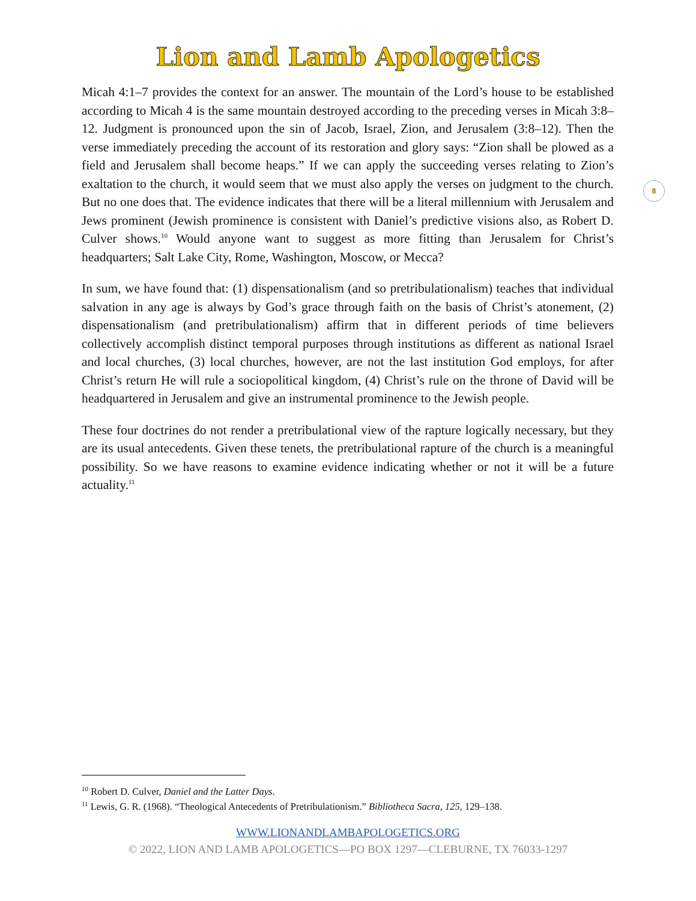Lion and Lamb Apologetics
Micah 4:1–7 provides the context for an answer. The mountain of the Lord’s house to be established according to Micah 4 is the same mountain destroyed according to the preceding verses in Micah 3:8–12. Judgment is pronounced upon the sin of Jacob, Israel, Zion, and Jerusalem (3:8–12). Then the verse immediately preceding the account of its restoration and glory says: “Zion shall be plowed as a field and Jerusalem shall become heaps.” If we can apply the succeeding verses relating to Zion’s exaltation to the church, it would seem that we must also apply the verses on judgment to the church. But no one does that. The evidence indicates that there will be a literal millennium with Jerusalem and Jews prominent (Jewish prominence is consistent with Daniel’s predictive visions also, as Robert D. Culver shows.<sup>10</sup> Would anyone want to suggest as more fitting than Jerusalem for Christ’s headquarters; Salt Lake City, Rome, Washington, Moscow, or Mecca?
In sum, we have found that: (1) dispensationalism (and so pretribulationalism) teaches that individual salvation in any age is always by God’s grace through faith on the basis of Christ’s atonement, (2) dispensationalism (and pretribulationalism) affirm that in different periods of time believers collectively accomplish distinct temporal purposes through institutions as different as national Israel and local churches, (3) local churches, however, are not the last institution God employs, for after Christ’s return He will rule a sociopolitical kingdom, (4) Christ’s rule on the throne of David will be headquartered in Jerusalem and give an instrumental prominence to the Jewish people.
These four doctrines do not render a pretribulational view of the rapture logically necessary, but they are its usual antecedents. Given these tenets, the pretribulational rapture of the church is a meaningful possibility. So we have reasons to examine evidence indicating whether or not it will be a future actuality.<sup>11</sup>
8
<sup>10</sup> Robert D. Culver, Daniel and the Latter Days.
<sup>11</sup> Lewis, G. R. (1968). “Theological Antecedents of Pretribulationism.” Bibliotheca Sacra, 125, 129–138.
WWW.LIONANDLAMBAPOLOGETICS.ORG
© 2022, LION AND LAMB APOLOGETICS—PO BOX 1297—CLEBURNE, TX 76033-1297